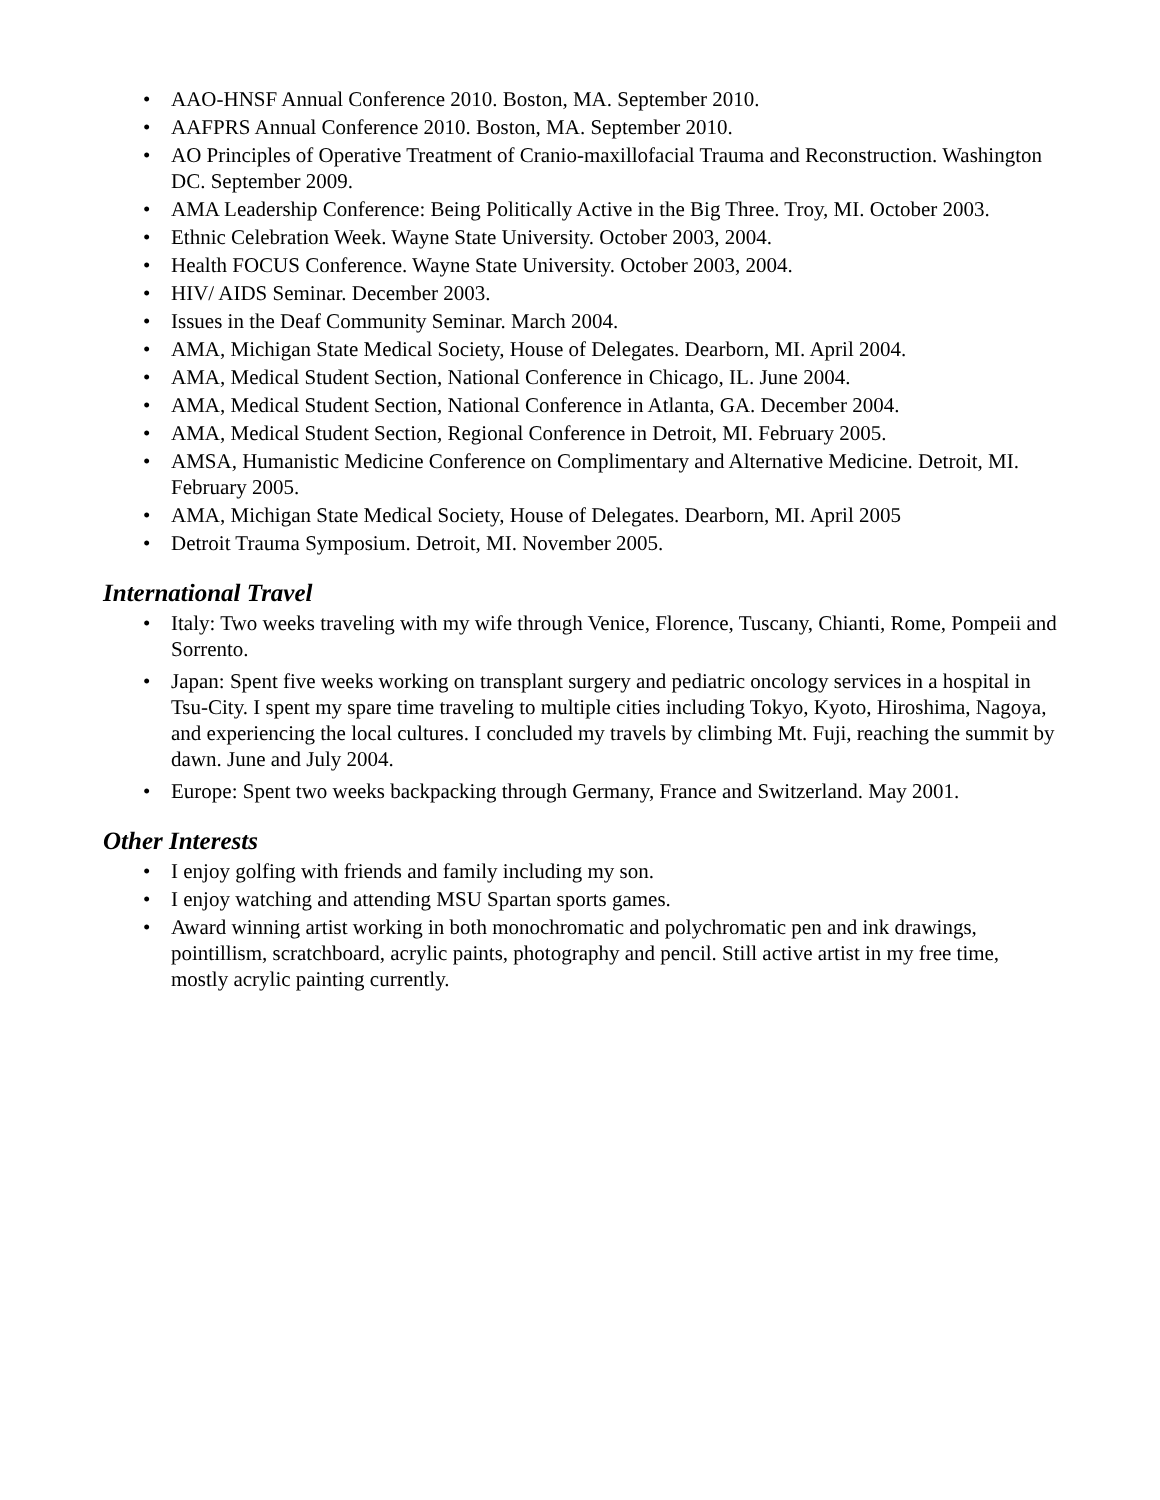• AAO-HNSF Annual Conference 2010. Boston, MA. September 2010.
• AAFPRS Annual Conference 2010. Boston, MA. September 2010.
• AO Principles of Operative Treatment of Cranio-maxillofacial Trauma and Reconstruction. Washington DC. September 2009.
• AMA Leadership Conference: Being Politically Active in the Big Three. Troy, MI. October 2003.
• Ethnic Celebration Week. Wayne State University. October 2003, 2004.
• Health FOCUS Conference. Wayne State University. October 2003, 2004.
• HIV/ AIDS Seminar. December 2003.
• Issues in the Deaf Community Seminar. March 2004.
• AMA, Michigan State Medical Society, House of Delegates. Dearborn, MI. April 2004.
• AMA, Medical Student Section, National Conference in Chicago, IL. June 2004.
• AMA, Medical Student Section, National Conference in Atlanta, GA. December 2004.
• AMA, Medical Student Section, Regional Conference in Detroit, MI. February 2005.
• AMSA, Humanistic Medicine Conference on Complimentary and Alternative Medicine. Detroit, MI. February 2005.
• AMA, Michigan State Medical Society, House of Delegates. Dearborn, MI. April 2005
• Detroit Trauma Symposium. Detroit, MI. November 2005.
International Travel
• Italy: Two weeks traveling with my wife through Venice, Florence, Tuscany, Chianti, Rome, Pompeii and Sorrento.
• Japan: Spent five weeks working on transplant surgery and pediatric oncology services in a hospital in Tsu-City. I spent my spare time traveling to multiple cities including Tokyo, Kyoto, Hiroshima, Nagoya, and experiencing the local cultures. I concluded my travels by climbing Mt. Fuji, reaching the summit by dawn. June and July 2004.
• Europe: Spent two weeks backpacking through Germany, France and Switzerland. May 2001.
Other Interests
• I enjoy golfing with friends and family including my son.
• I enjoy watching and attending MSU Spartan sports games.
• Award winning artist working in both monochromatic and polychromatic pen and ink drawings, pointillism, scratchboard, acrylic paints, photography and pencil. Still active artist in my free time, mostly acrylic painting currently.